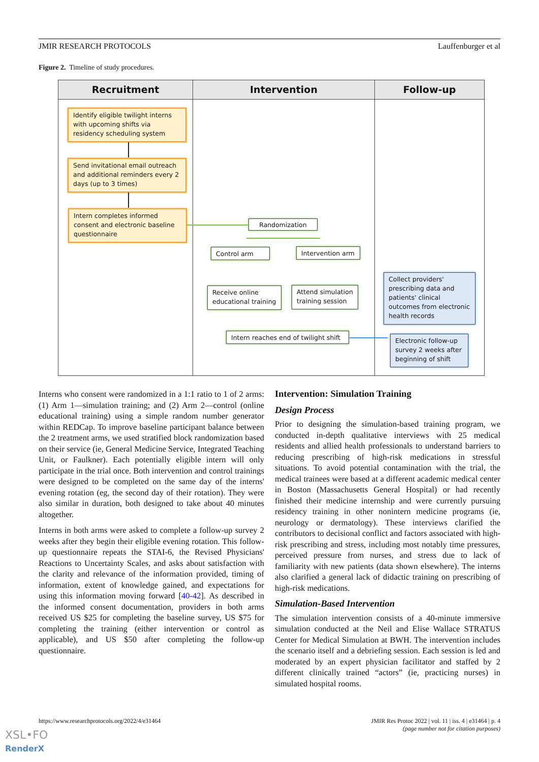JMIR RESEARCH PROTOCOLS Lauffenburger et al
Figure 2. Timeline of study procedures.
Recruitment Intervention Follow-up
Identify eligible twilight interns with upcoming shifts via residency scheduling system
Send invitational email outreach and additional reminders every 2 days (up to 3 times)
Intern completes informed consent and electronic baseline questionnaire
Randomization
Control arm Intervention arm
Receive online educational training
Attend simulation training session
Intern reaches end of twilight shift
Collect providers' prescribing data and patients' clinical outcomes from electronic health records
Electronic follow-up survey 2 weeks after beginning of shift
Interns who consent were randomized in a 1:1 ratio to 1 of 2 arms: (1) Arm 1—simulation training; and (2) Arm 2—control (online educational training) using a simple random number generator within REDCap. To improve baseline participant balance between the 2 treatment arms, we used stratified block randomization based on their service (ie, General Medicine Service, Integrated Teaching Unit, or Faulkner). Each potentially eligible intern will only participate in the trial once. Both intervention and control trainings were designed to be completed on the same day of the interns' evening rotation (eg, the second day of their rotation). They were also similar in duration, both designed to take about 40 minutes altogether.
Interns in both arms were asked to complete a follow-up survey 2 weeks after they begin their eligible evening rotation. This follow-up questionnaire repeats the STAI-6, the Revised Physicians' Reactions to Uncertainty Scales, and asks about satisfaction with the clarity and relevance of the information provided, timing of information, extent of knowledge gained, and expectations for using this information moving forward [40-42]. As described in the informed consent documentation, providers in both arms received US $25 for completing the baseline survey, US $75 for completing the training (either intervention or control as applicable), and US $50 after completing the follow-up questionnaire.
Intervention: Simulation Training
Design Process
Prior to designing the simulation-based training program, we conducted in-depth qualitative interviews with 25 medical residents and allied health professionals to understand barriers to reducing prescribing of high-risk medications in stressful situations. To avoid potential contamination with the trial, the medical trainees were based at a different academic medical center in Boston (Massachusetts General Hospital) or had recently finished their medicine internship and were currently pursuing residency training in other nonintern medicine programs (ie, neurology or dermatology). These interviews clarified the contributors to decisional conflict and factors associated with high-risk prescribing and stress, including most notably time pressures, perceived pressure from nurses, and stress due to lack of familiarity with new patients (data shown elsewhere). The interns also clarified a general lack of didactic training on prescribing of high-risk medications.
Simulation-Based Intervention
The simulation intervention consists of a 40-minute immersive simulation conducted at the Neil and Elise Wallace STRATUS Center for Medical Simulation at BWH. The intervention includes the scenario itself and a debriefing session. Each session is led and moderated by an expert physician facilitator and staffed by 2 different clinically trained “actors” (ie, practicing nurses) in simulated hospital rooms.
https://www.researchprotocols.org/2022/4/e31464
JMIR Res Protoc 2022 | vol. 11 | iss. 4 | e31464 | p. 4
(page number not for citation purposes)
XSL•FO
RenderX